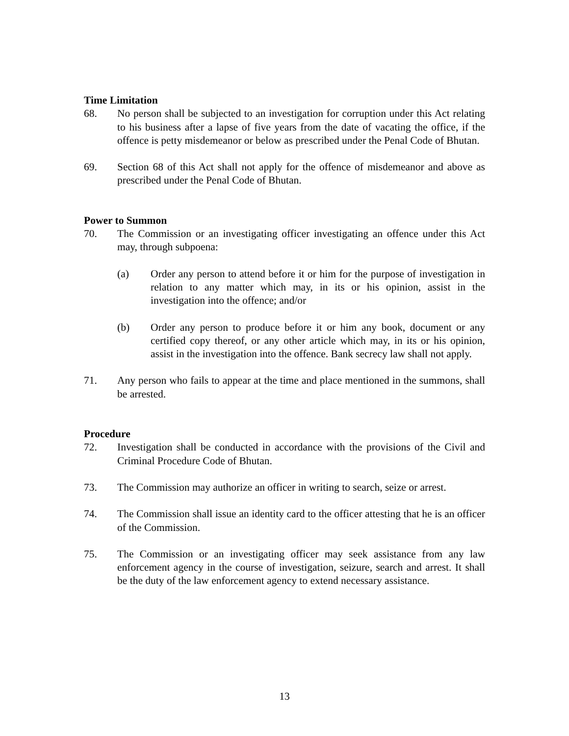Time Limitation
68. No person shall be subjected to an investigation for corruption under this Act relating to his business after a lapse of five years from the date of vacating the office, if the offence is petty misdemeanor or below as prescribed under the Penal Code of Bhutan.
69. Section 68 of this Act shall not apply for the offence of misdemeanor and above as prescribed under the Penal Code of Bhutan.
Power to Summon
70. The Commission or an investigating officer investigating an offence under this Act may, through subpoena:
(a) Order any person to attend before it or him for the purpose of investigation in relation to any matter which may, in its or his opinion, assist in the investigation into the offence; and/or
(b) Order any person to produce before it or him any book, document or any certified copy thereof, or any other article which may, in its or his opinion, assist in the investigation into the offence. Bank secrecy law shall not apply.
71. Any person who fails to appear at the time and place mentioned in the summons, shall be arrested.
Procedure
72. Investigation shall be conducted in accordance with the provisions of the Civil and Criminal Procedure Code of Bhutan.
73. The Commission may authorize an officer in writing to search, seize or arrest.
74. The Commission shall issue an identity card to the officer attesting that he is an officer of the Commission.
75. The Commission or an investigating officer may seek assistance from any law enforcement agency in the course of investigation, seizure, search and arrest. It shall be the duty of the law enforcement agency to extend necessary assistance.
13